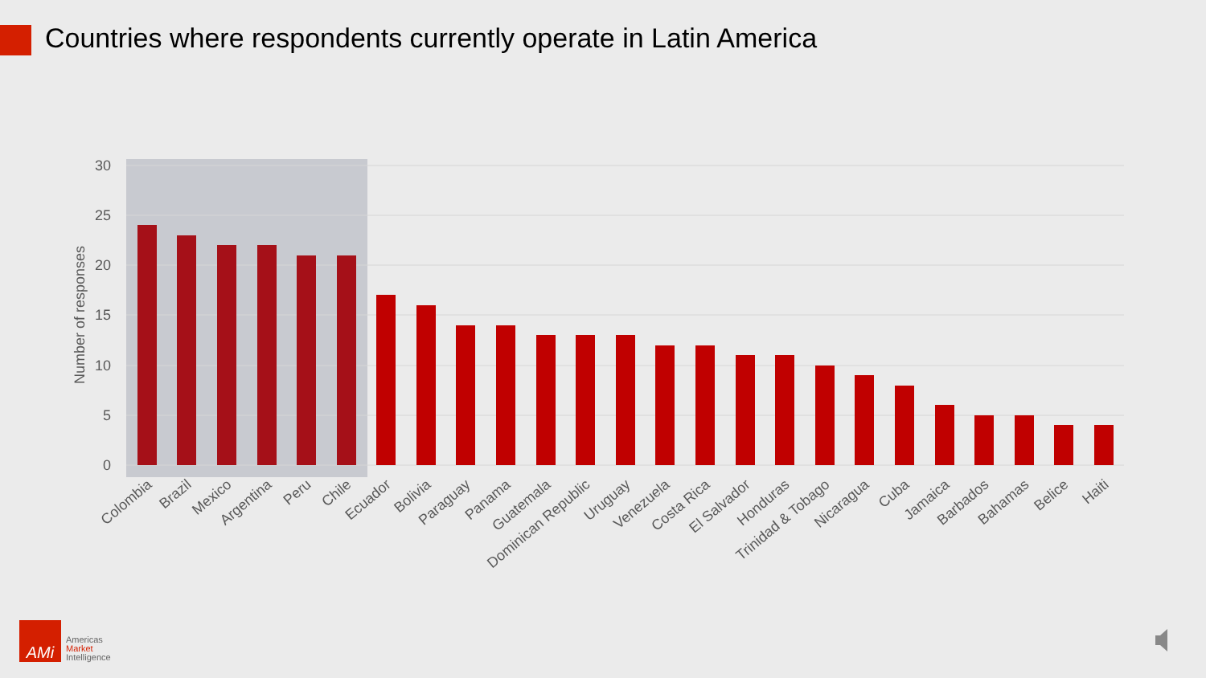Countries where respondents currently operate in Latin America
30
25
20
15
10
5
0
Number of responses
Colombia
Brazil
Mexico
Argentina
Peru
Chile
Ecuador
Bolivia
Paraguay
Panama
Guatemala
Dominican Republic
Uruguay
Venezuela
Costa Rica
El Salvador
Honduras
Trinidad & Tobago
Nicaragua
Cuba
Jamaica
Barbados
Bahamas
Belice
Haiti
AMi
Americas
Market
Intelligence